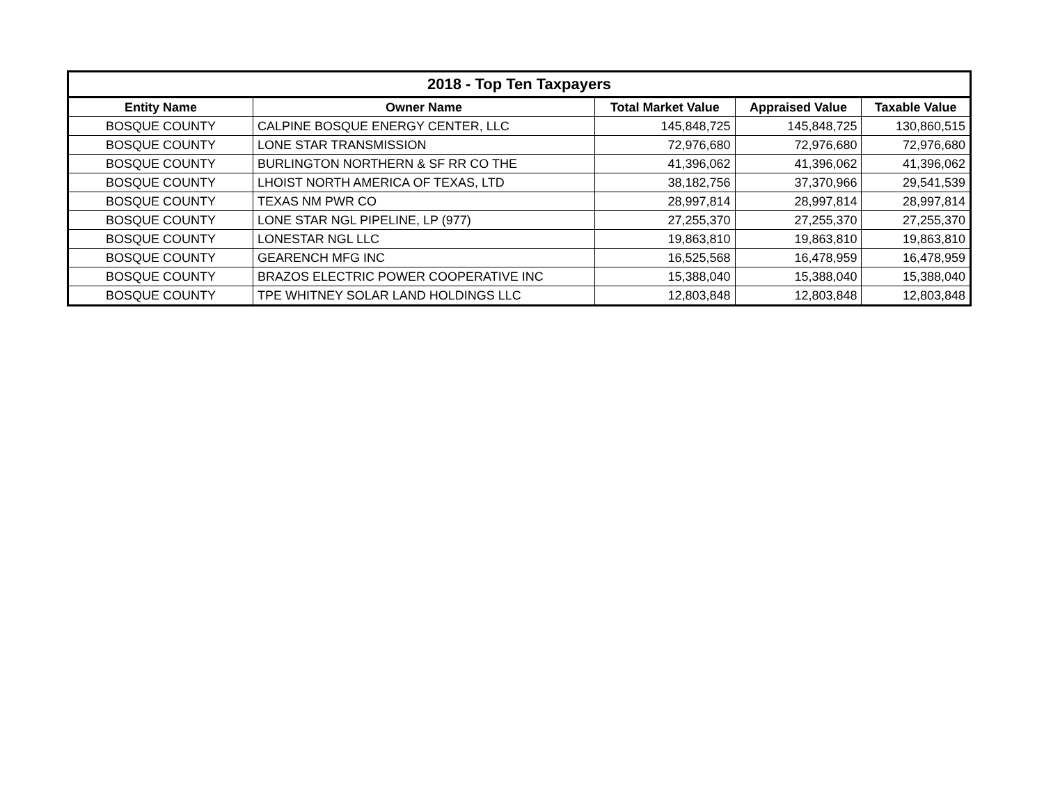| 2018 - Top Ten Taxpayers | | | | |
| --- | --- | --- | --- | --- |
| Entity Name | Owner Name | Total Market Value | Appraised Value | Taxable Value |
| BOSQUE COUNTY | CALPINE BOSQUE ENERGY CENTER, LLC | 145,848,725 | 145,848,725 | 130,860,515 |
| BOSQUE COUNTY | LONE STAR TRANSMISSION | 72,976,680 | 72,976,680 | 72,976,680 |
| BOSQUE COUNTY | BURLINGTON NORTHERN & SF RR CO THE | 41,396,062 | 41,396,062 | 41,396,062 |
| BOSQUE COUNTY | LHOIST NORTH AMERICA OF TEXAS, LTD | 38,182,756 | 37,370,966 | 29,541,539 |
| BOSQUE COUNTY | TEXAS NM PWR CO | 28,997,814 | 28,997,814 | 28,997,814 |
| BOSQUE COUNTY | LONE STAR NGL PIPELINE, LP (977) | 27,255,370 | 27,255,370 | 27,255,370 |
| BOSQUE COUNTY | LONESTAR NGL LLC | 19,863,810 | 19,863,810 | 19,863,810 |
| BOSQUE COUNTY | GEARENCH MFG INC | 16,525,568 | 16,478,959 | 16,478,959 |
| BOSQUE COUNTY | BRAZOS ELECTRIC POWER COOPERATIVE INC | 15,388,040 | 15,388,040 | 15,388,040 |
| BOSQUE COUNTY | TPE WHITNEY SOLAR LAND HOLDINGS LLC | 12,803,848 | 12,803,848 | 12,803,848 |